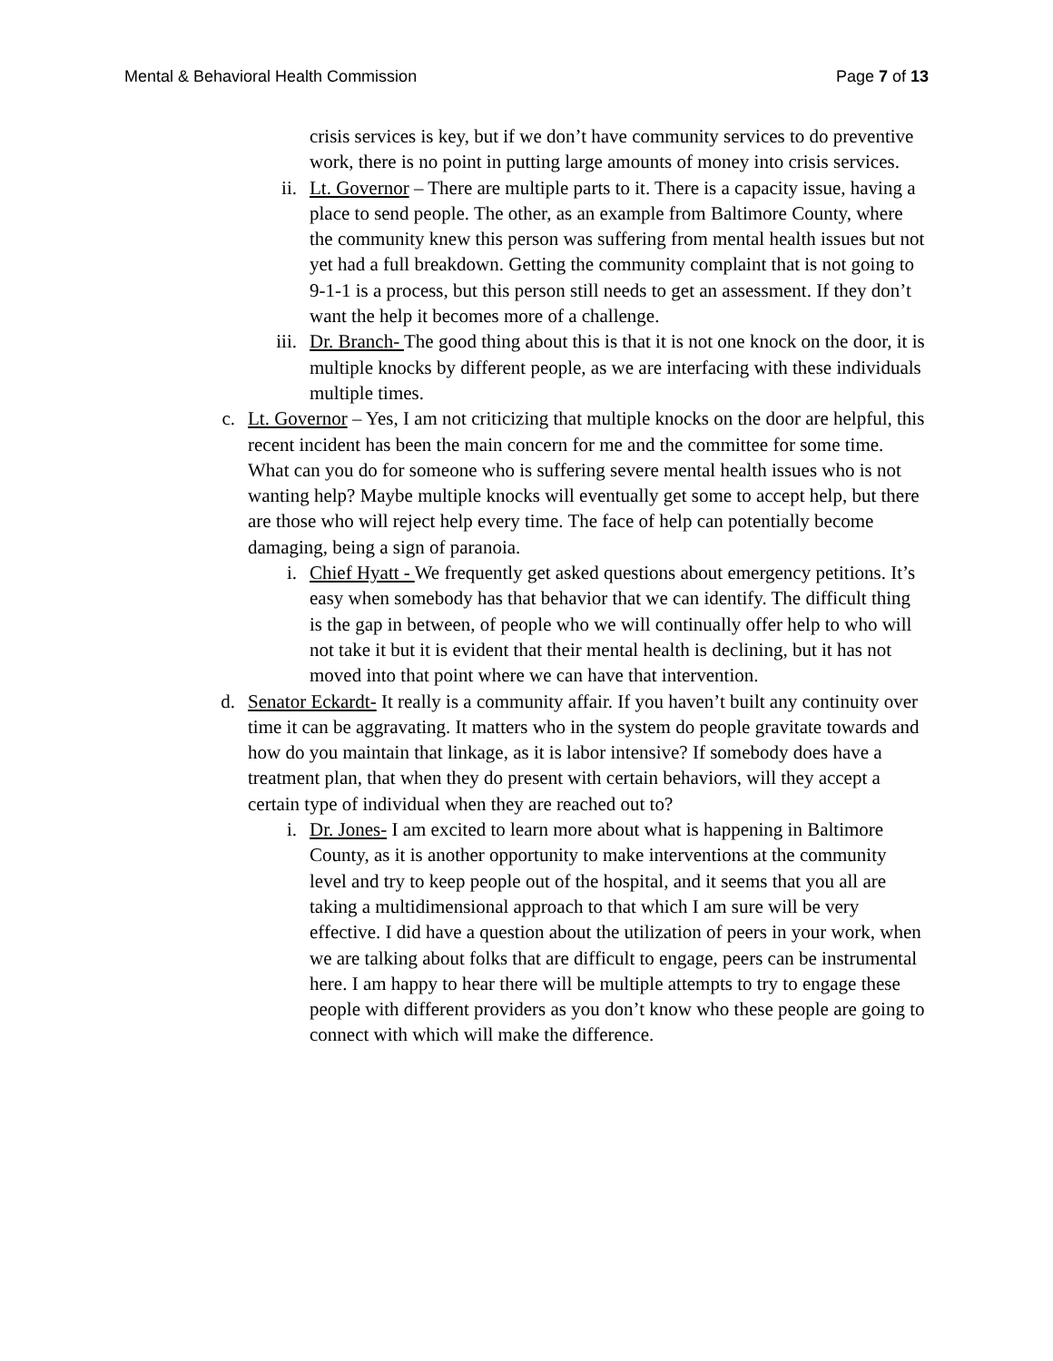Mental & Behavioral Health Commission Page 7 of 13
crisis services is key, but if we don’t have community services to do preventive work, there is no point in putting large amounts of money into crisis services.
ii. Lt. Governor – There are multiple parts to it. There is a capacity issue, having a place to send people. The other, as an example from Baltimore County, where the community knew this person was suffering from mental health issues but not yet had a full breakdown. Getting the community complaint that is not going to 9-1-1 is a process, but this person still needs to get an assessment. If they don’t want the help it becomes more of a challenge.
iii. Dr. Branch- The good thing about this is that it is not one knock on the door, it is multiple knocks by different people, as we are interfacing with these individuals multiple times.
c. Lt. Governor – Yes, I am not criticizing that multiple knocks on the door are helpful, this recent incident has been the main concern for me and the committee for some time. What can you do for someone who is suffering severe mental health issues who is not wanting help? Maybe multiple knocks will eventually get some to accept help, but there are those who will reject help every time. The face of help can potentially become damaging, being a sign of paranoia.
i. Chief Hyatt - We frequently get asked questions about emergency petitions. It’s easy when somebody has that behavior that we can identify. The difficult thing is the gap in between, of people who we will continually offer help to who will not take it but it is evident that their mental health is declining, but it has not moved into that point where we can have that intervention.
d. Senator Eckardt- It really is a community affair. If you haven’t built any continuity over time it can be aggravating. It matters who in the system do people gravitate towards and how do you maintain that linkage, as it is labor intensive? If somebody does have a treatment plan, that when they do present with certain behaviors, will they accept a certain type of individual when they are reached out to?
i. Dr. Jones- I am excited to learn more about what is happening in Baltimore County, as it is another opportunity to make interventions at the community level and try to keep people out of the hospital, and it seems that you all are taking a multidimensional approach to that which I am sure will be very effective. I did have a question about the utilization of peers in your work, when we are talking about folks that are difficult to engage, peers can be instrumental here. I am happy to hear there will be multiple attempts to try to engage these people with different providers as you don’t know who these people are going to connect with which will make the difference.